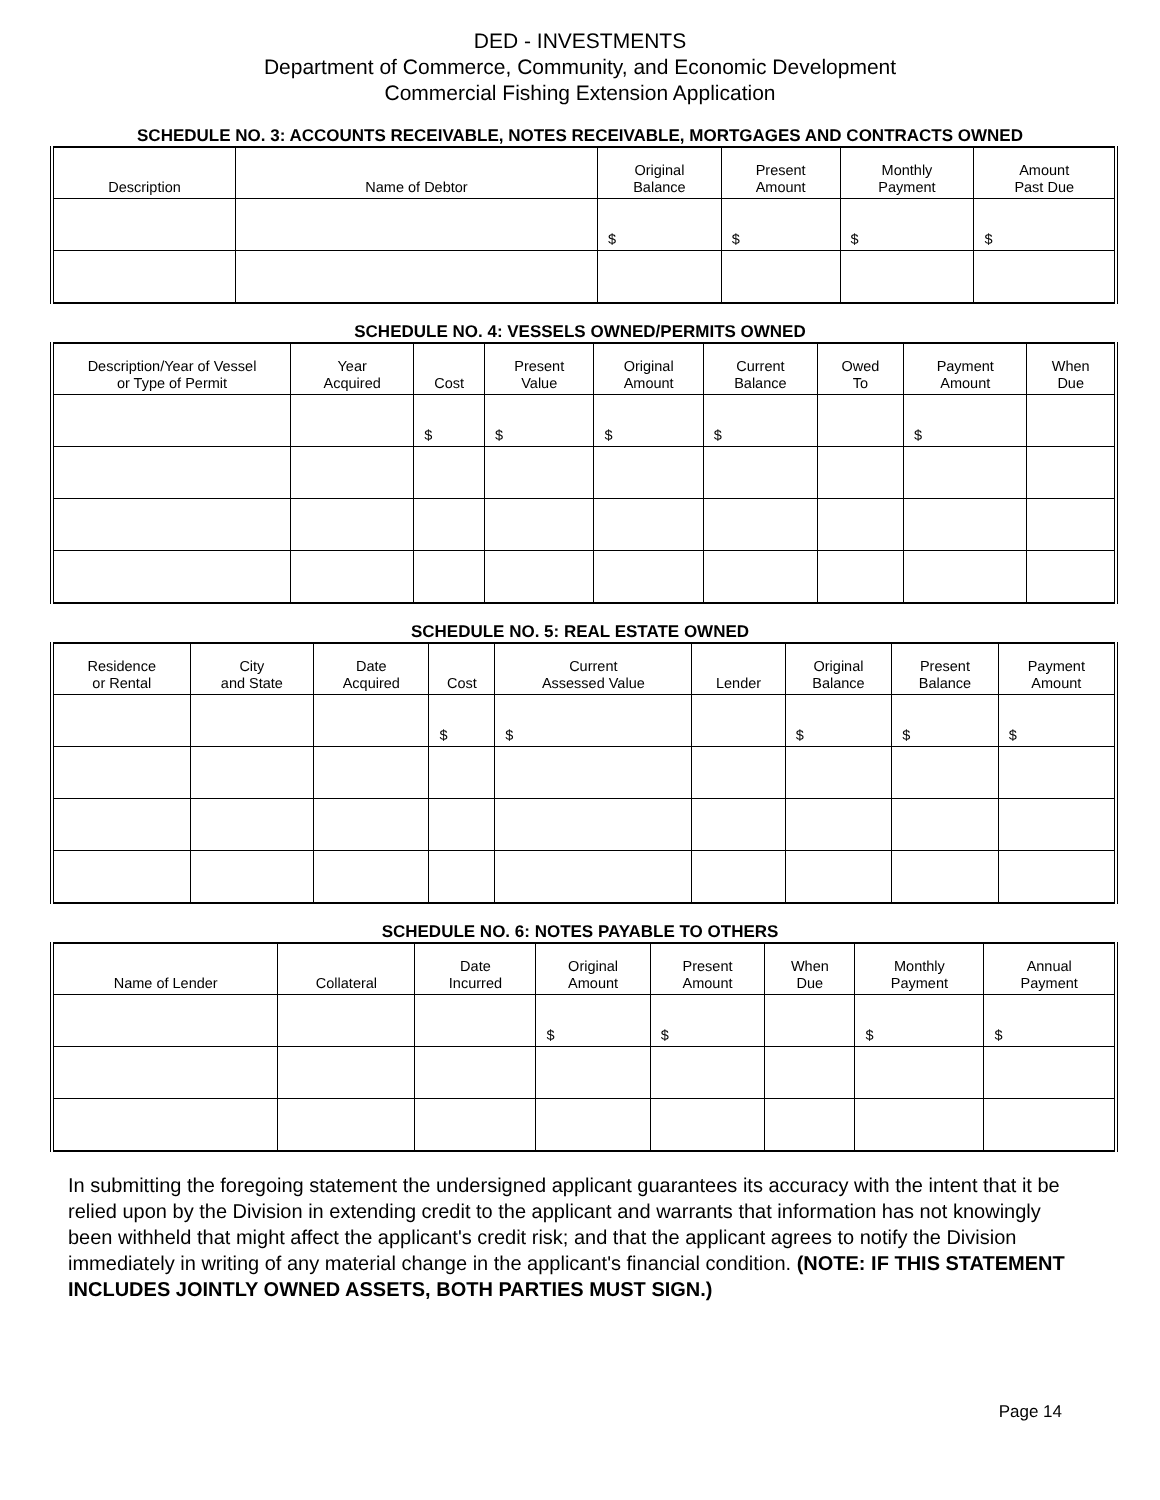DED - INVESTMENTS
Department of Commerce, Community, and Economic Development
Commercial Fishing Extension Application
SCHEDULE NO. 3: ACCOUNTS RECEIVABLE, NOTES RECEIVABLE, MORTGAGES AND CONTRACTS OWNED
| Description | Name of Debtor | Original Balance | Present Amount | Monthly Payment | Amount Past Due |
| --- | --- | --- | --- | --- | --- |
| | | $ | $ | $ | $ |
SCHEDULE NO. 4: VESSELS OWNED/PERMITS OWNED
| Description/Year of Vessel or Type of Permit | Year Acquired | Cost | Present Value | Original Amount | Current Balance | Owed To | Payment Amount | When Due |
| --- | --- | --- | --- | --- | --- | --- | --- | --- |
| | | $ | $ | $ | $ | | $ | |
SCHEDULE NO. 5: REAL ESTATE OWNED
| Residence or Rental | City and State | Date Acquired | Cost | Current Assessed Value | Lender | Original Balance | Present Balance | Payment Amount |
| --- | --- | --- | --- | --- | --- | --- | --- | --- |
| | | | $ | $ | | $ | $ | $ |
SCHEDULE NO. 6: NOTES PAYABLE TO OTHERS
| Name of Lender | Collateral | Date Incurred | Original Amount | Present Amount | When Due | Monthly Payment | Annual Payment |
| --- | --- | --- | --- | --- | --- | --- | --- |
| | | | $ | $ | | $ | $ |
In submitting the foregoing statement the undersigned applicant guarantees its accuracy with the intent that it be relied upon by the Division in extending credit to the applicant and warrants that information has not knowingly been withheld that might affect the applicant's credit risk; and that the applicant agrees to notify the Division immediately in writing of any material change in the applicant's financial condition. (NOTE: IF THIS STATEMENT INCLUDES JOINTLY OWNED ASSETS, BOTH PARTIES MUST SIGN.)
Page 14